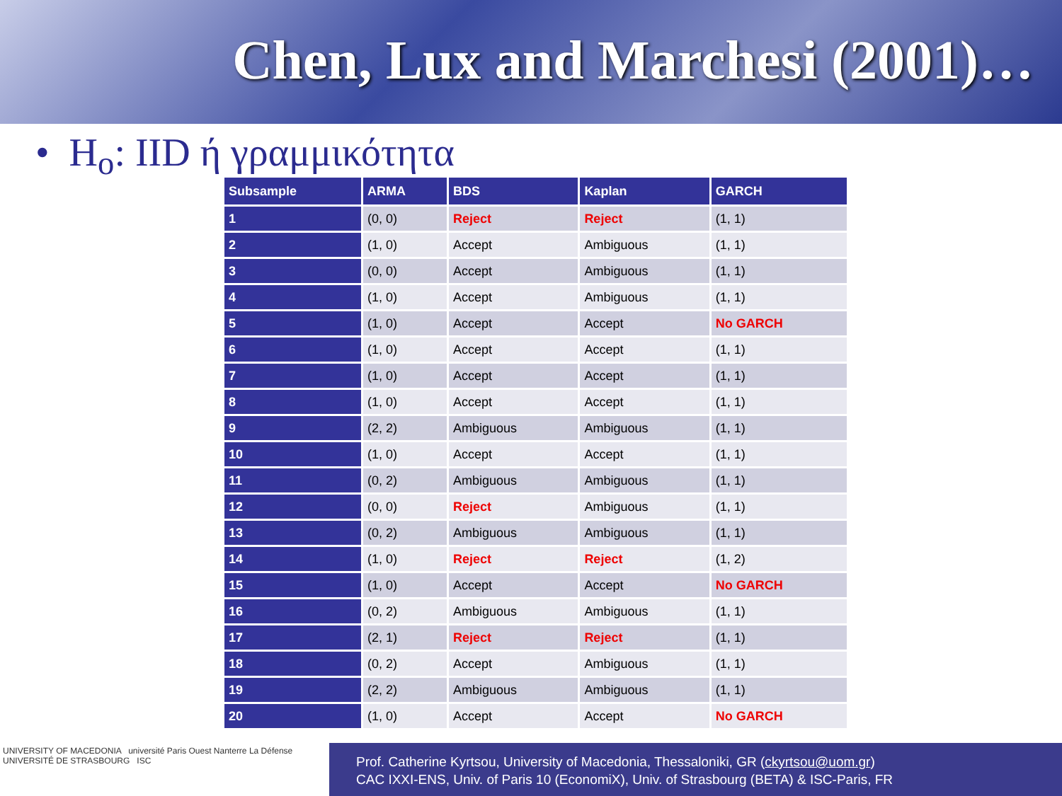Chen, Lux and Marchesi (2001)…
• H<sub>o</sub>: IID ή γραμμικότητα
| Subsample | ARMA | BDS | Kaplan | GARCH |
| --- | --- | --- | --- | --- |
| 1 | (0, 0) | Reject | Reject | (1, 1) |
| 2 | (1, 0) | Accept | Ambiguous | (1, 1) |
| 3 | (0, 0) | Accept | Ambiguous | (1, 1) |
| 4 | (1, 0) | Accept | Ambiguous | (1, 1) |
| 5 | (1, 0) | Accept | Accept | No GARCH |
| 6 | (1, 0) | Accept | Accept | (1, 1) |
| 7 | (1, 0) | Accept | Accept | (1, 1) |
| 8 | (1, 0) | Accept | Accept | (1, 1) |
| 9 | (2, 2) | Ambiguous | Ambiguous | (1, 1) |
| 10 | (1, 0) | Accept | Accept | (1, 1) |
| 11 | (0, 2) | Ambiguous | Ambiguous | (1, 1) |
| 12 | (0, 0) | Reject | Ambiguous | (1, 1) |
| 13 | (0, 2) | Ambiguous | Ambiguous | (1, 1) |
| 14 | (1, 0) | Reject | Reject | (1, 2) |
| 15 | (1, 0) | Accept | Accept | No GARCH |
| 16 | (0, 2) | Ambiguous | Ambiguous | (1, 1) |
| 17 | (2, 1) | Reject | Reject | (1, 1) |
| 18 | (0, 2) | Accept | Ambiguous | (1, 1) |
| 19 | (2, 2) | Ambiguous | Ambiguous | (1, 1) |
| 20 | (1, 0) | Accept | Accept | No GARCH |
UNIVERSITY OF MACEDONIA université Paris Ouest Nanterre La Défense UNIVERSITÉ DE STRASBOURG ISC
Prof. Catherine Kyrtsou, University of Macedonia, Thessaloniki, GR (ckyrtsou@uom.gr)
CAC IXXI-ENS, Univ. of Paris 10 (EconomiX), Univ. of Strasbourg (BETA) & ISC-Paris, FR